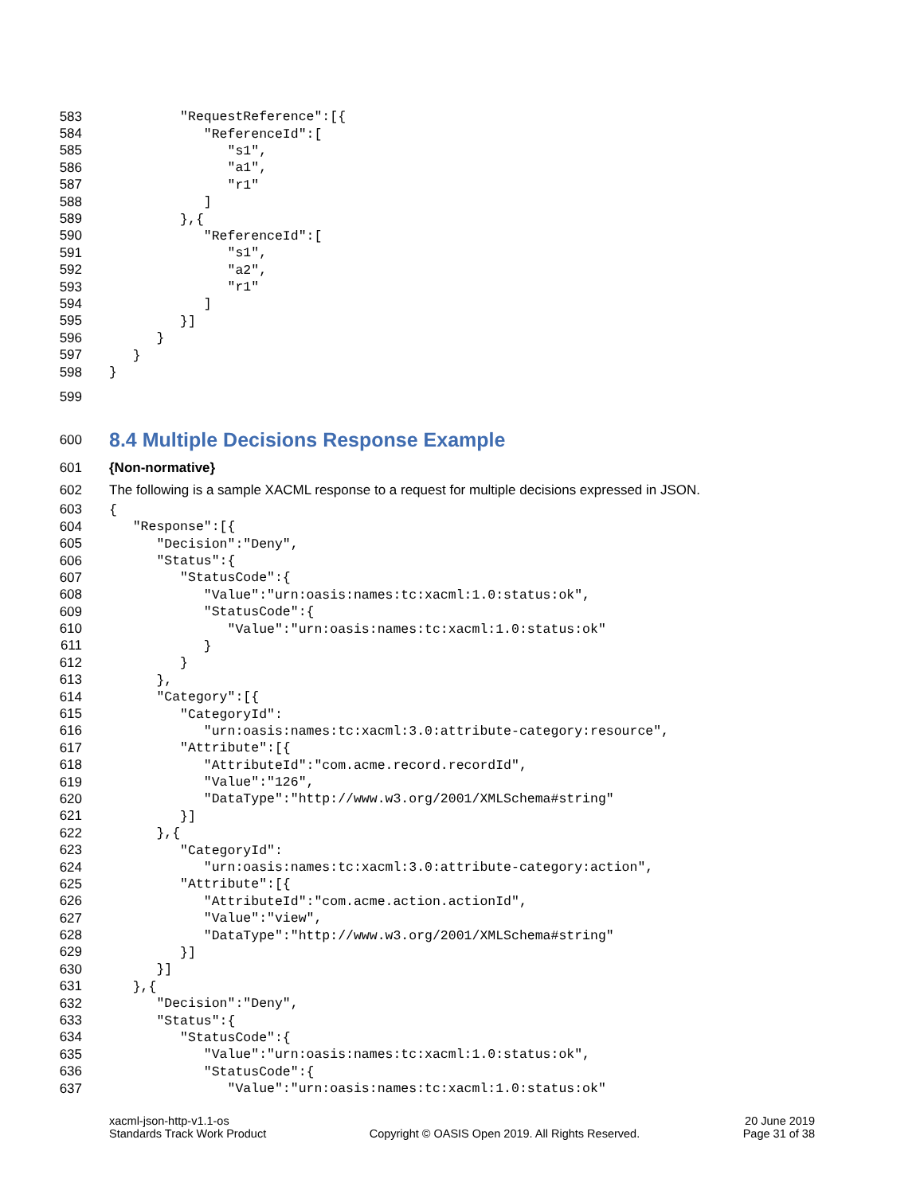583 "RequestReference":[{
584 "ReferenceId":[
585 "s1",
586 "a1",
587 "r1"
588 ]
589 },{
590 "ReferenceId":[
591 "s1",
592 "a2",
593 "r1"
594 ]
595 }]
596 }
597 }
598 }
599
600
8.4 Multiple Decisions Response Example
601 {Non-normative}
602 The following is a sample XACML response to a request for multiple decisions expressed in JSON.
603 {
604 "Response":[{
605 "Decision":"Deny",
606 "Status":{
607 "StatusCode":{
608 "Value":"urn:oasis:names:tc:xacml:1.0:status:ok",
609 "StatusCode":{
610 "Value":"urn:oasis:names:tc:xacml:1.0:status:ok"
611 }
612 }
613 },
614 "Category":[{
615 "CategoryId":
616 "urn:oasis:names:tc:xacml:3.0:attribute-category:resource",
617 "Attribute":[{
618 "AttributeId":"com.acme.record.recordId",
619 "Value":"126",
620 "DataType":"http://www.w3.org/2001/XMLSchema#string"
621 }]
622 },{
623 "CategoryId":
624 "urn:oasis:names:tc:xacml:3.0:attribute-category:action",
625 "Attribute":[{
626 "AttributeId":"com.acme.action.actionId",
627 "Value":"view",
628 "DataType":"http://www.w3.org/2001/XMLSchema#string"
629 }]
630 }]
631 },{
632 "Decision":"Deny",
633 "Status":{
634 "StatusCode":{
635 "Value":"urn:oasis:names:tc:xacml:1.0:status:ok",
636 "StatusCode":{
637 "Value":"urn:oasis:names:tc:xacml:1.0:status:ok"
xacml-json-http-v1.1-os
Standards Track Work Product
Copyright © OASIS Open 2019. All Rights Reserved.
20 June 2019
Page 31 of 38